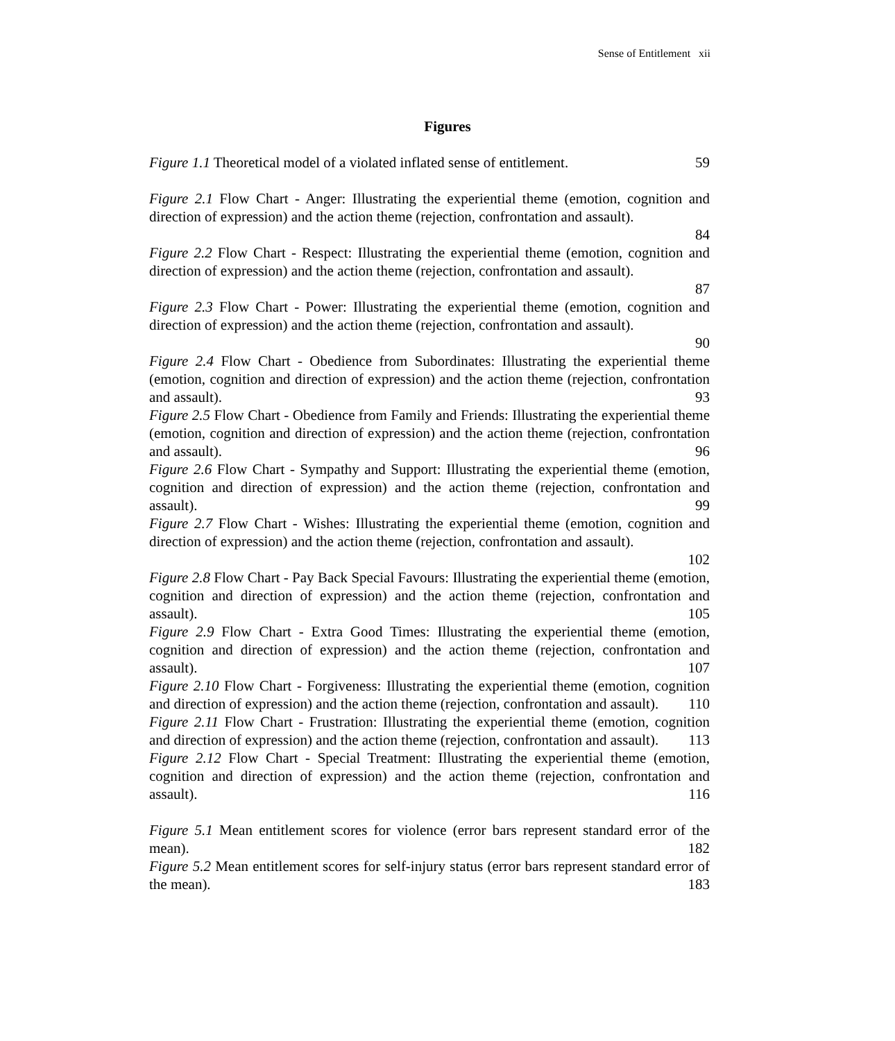Sense of Entitlement xii
Figures
Figure 1.1 Theoretical model of a violated inflated sense of entitlement. 59
Figure 2.1 Flow Chart - Anger: Illustrating the experiential theme (emotion, cognition and direction of expression) and the action theme (rejection, confrontation and assault).
84
Figure 2.2 Flow Chart - Respect: Illustrating the experiential theme (emotion, cognition and direction of expression) and the action theme (rejection, confrontation and assault).
87
Figure 2.3 Flow Chart - Power: Illustrating the experiential theme (emotion, cognition and direction of expression) and the action theme (rejection, confrontation and assault).
90
Figure 2.4 Flow Chart - Obedience from Subordinates: Illustrating the experiential theme (emotion, cognition and direction of expression) and the action theme (rejection, confrontation and assault). 93
Figure 2.5 Flow Chart - Obedience from Family and Friends: Illustrating the experiential theme (emotion, cognition and direction of expression) and the action theme (rejection, confrontation and assault). 96
Figure 2.6 Flow Chart - Sympathy and Support: Illustrating the experiential theme (emotion, cognition and direction of expression) and the action theme (rejection, confrontation and assault). 99
Figure 2.7 Flow Chart - Wishes: Illustrating the experiential theme (emotion, cognition and direction of expression) and the action theme (rejection, confrontation and assault).
102
Figure 2.8 Flow Chart - Pay Back Special Favours: Illustrating the experiential theme (emotion, cognition and direction of expression) and the action theme (rejection, confrontation and assault). 105
Figure 2.9 Flow Chart - Extra Good Times: Illustrating the experiential theme (emotion, cognition and direction of expression) and the action theme (rejection, confrontation and assault). 107
Figure 2.10 Flow Chart - Forgiveness: Illustrating the experiential theme (emotion, cognition and direction of expression) and the action theme (rejection, confrontation and assault). 110
Figure 2.11 Flow Chart - Frustration: Illustrating the experiential theme (emotion, cognition and direction of expression) and the action theme (rejection, confrontation and assault). 113
Figure 2.12 Flow Chart - Special Treatment: Illustrating the experiential theme (emotion, cognition and direction of expression) and the action theme (rejection, confrontation and assault). 116
Figure 5.1 Mean entitlement scores for violence (error bars represent standard error of the mean). 182
Figure 5.2 Mean entitlement scores for self-injury status (error bars represent standard error of the mean). 183